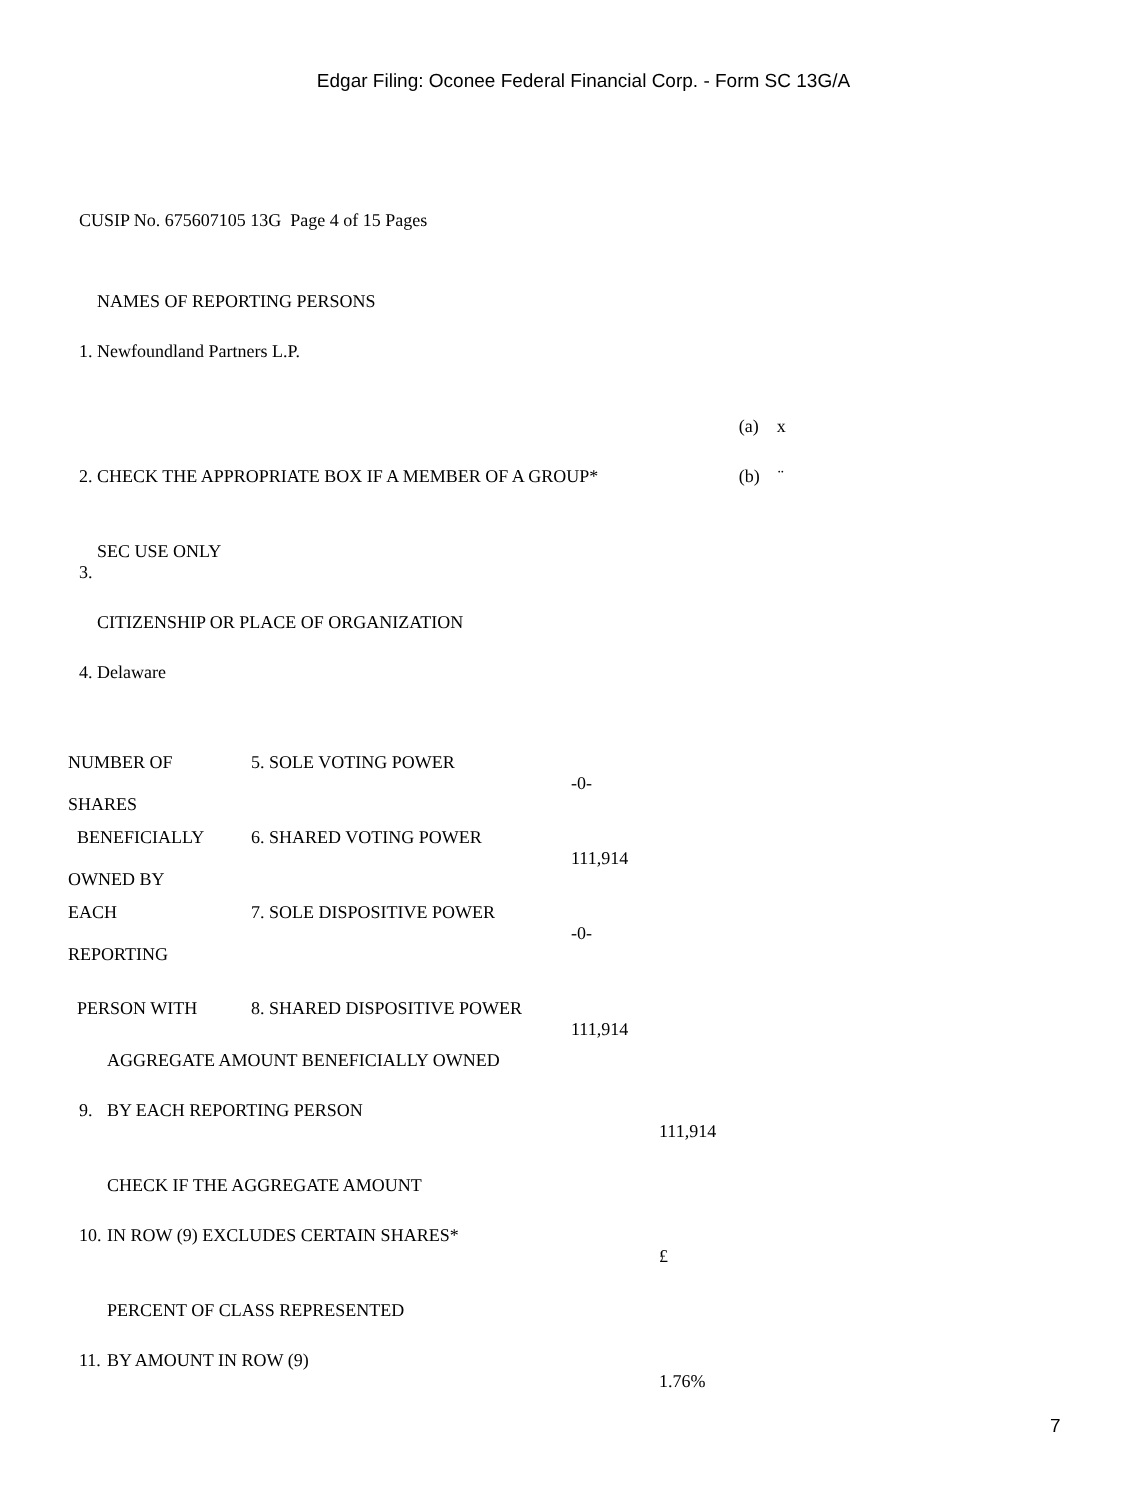Edgar Filing: Oconee Federal Financial Corp. - Form SC 13G/A
CUSIP No. 675607105 13G Page 4 of 15 Pages
| | NAMES OF REPORTING PERSONS | |
| 1. | Newfoundland Partners L.P. | |
| | | (a) x |
| 2. | CHECK THE APPROPRIATE BOX IF A MEMBER OF A GROUP* | (b) ¨ |
| | SEC USE ONLY | |
| 3. | | |
| | CITIZENSHIP OR PLACE OF ORGANIZATION | |
| 4. | Delaware | |
| NUMBER OF SHARES | 5. SOLE VOTING POWER | -0- |
| BENEFICIALLY OWNED BY | 6. SHARED VOTING POWER | 111,914 |
| EACH REPORTING | 7. SOLE DISPOSITIVE POWER | -0- |
| PERSON WITH | 8. SHARED DISPOSITIVE POWER | 111,914 |
| | AGGREGATE AMOUNT BENEFICIALLY OWNED | |
| 9. | BY EACH REPORTING PERSON | 111,914 |
| | CHECK IF THE AGGREGATE AMOUNT | |
| 10. | IN ROW (9) EXCLUDES CERTAIN SHARES* | £ |
| | PERCENT OF CLASS REPRESENTED | |
| 11. | BY AMOUNT IN ROW (9) | 1.76% |
7